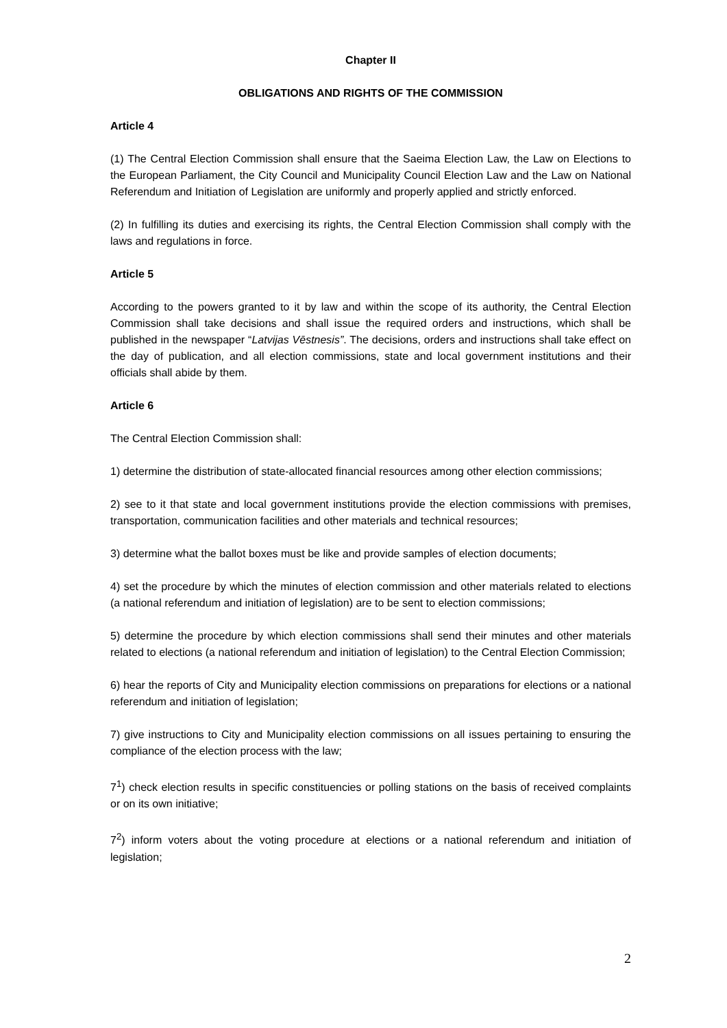Chapter II
OBLIGATIONS AND RIGHTS OF THE COMMISSION
Article 4
(1) The Central Election Commission shall ensure that the Saeima Election Law, the Law on Elections to the European Parliament, the City Council and Municipality Council Election Law and the Law on National Referendum and Initiation of Legislation are uniformly and properly applied and strictly enforced.
(2) In fulfilling its duties and exercising its rights, the Central Election Commission shall comply with the laws and regulations in force.
Article 5
According to the powers granted to it by law and within the scope of its authority, the Central Election Commission shall take decisions and shall issue the required orders and instructions, which shall be published in the newspaper “Latvijas Vēstnesis”. The decisions, orders and instructions shall take effect on the day of publication, and all election commissions, state and local government institutions and their officials shall abide by them.
Article 6
The Central Election Commission shall:
1) determine the distribution of state-allocated financial resources among other election commissions;
2) see to it that state and local government institutions provide the election commissions with premises, transportation, communication facilities and other materials and technical resources;
3) determine what the ballot boxes must be like and provide samples of election documents;
4) set the procedure by which the minutes of election commission and other materials related to elections (a national referendum and initiation of legislation) are to be sent to election commissions;
5) determine the procedure by which election commissions shall send their minutes and other materials related to elections (a national referendum and initiation of legislation) to the Central Election Commission;
6) hear the reports of City and Municipality election commissions on preparations for elections or a national referendum and initiation of legislation;
7) give instructions to City and Municipality election commissions on all issues pertaining to ensuring the compliance of the election process with the law;
7<sup>1</sup>) check election results in specific constituencies or polling stations on the basis of received complaints or on its own initiative;
7<sup>2</sup>) inform voters about the voting procedure at elections or a national referendum and initiation of legislation;
2